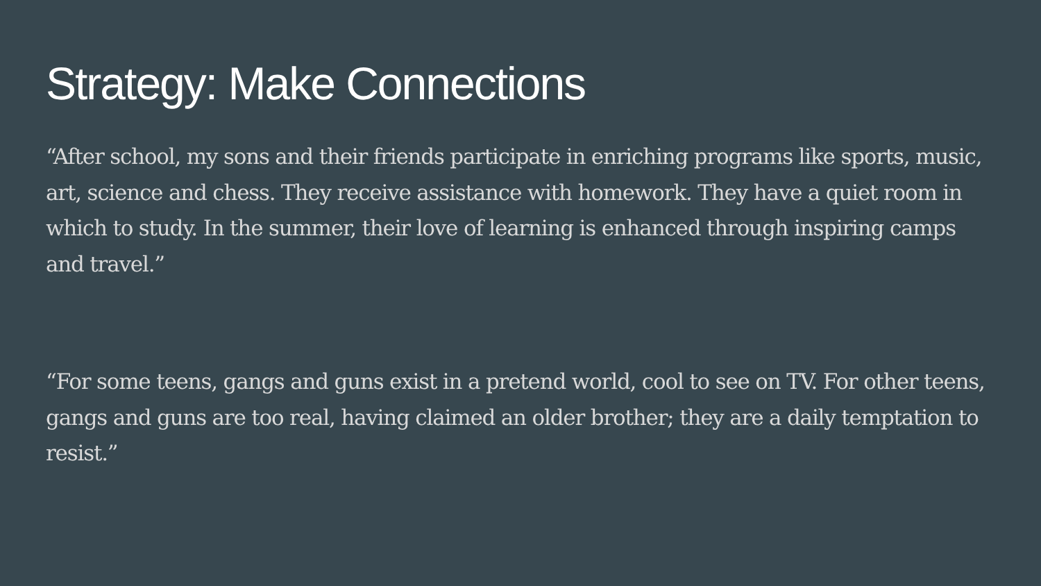Strategy: Make Connections
“After school, my sons and their friends participate in enriching programs like sports, music, art, science and chess. They receive assistance with homework. They have a quiet room in which to study. In the summer, their love of learning is enhanced through inspiring camps and travel.”
“For some teens, gangs and guns exist in a pretend world, cool to see on TV. For other teens, gangs and guns are too real, having claimed an older brother; they are a daily temptation to resist.”